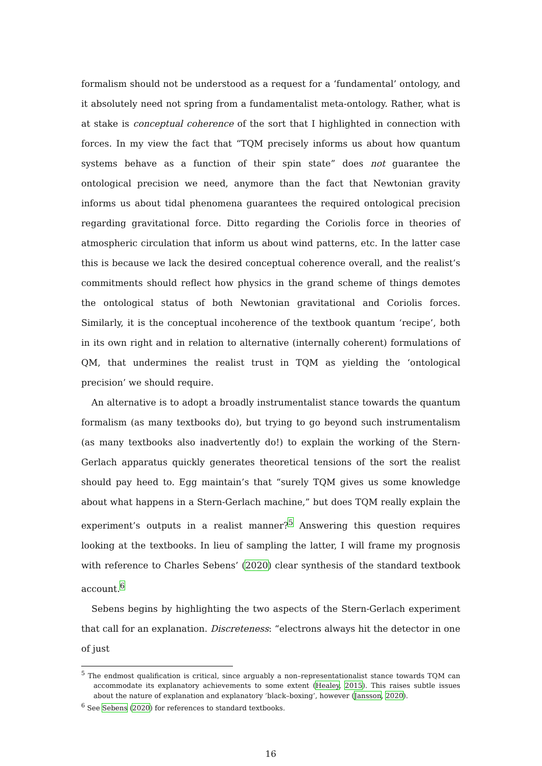formalism should not be understood as a request for a ‘fundamental’ ontology, and it absolutely need not spring from a fundamentalist meta-ontology. Rather, what is at stake is conceptual coherence of the sort that I highlighted in connection with forces. In my view the fact that “TQM precisely informs us about how quantum systems behave as a function of their spin state” does not guarantee the ontological precision we need, anymore than the fact that Newtonian gravity informs us about tidal phenomena guarantees the required ontological precision regarding gravitational force. Ditto regarding the Coriolis force in theories of atmospheric circulation that inform us about wind patterns, etc. In the latter case this is because we lack the desired conceptual coherence overall, and the realist’s commitments should reflect how physics in the grand scheme of things demotes the ontological status of both Newtonian gravitational and Coriolis forces. Similarly, it is the conceptual incoherence of the textbook quantum ‘recipe’, both in its own right and in relation to alternative (internally coherent) formulations of QM, that undermines the realist trust in TQM as yielding the ‘ontological precision’ we should require.
An alternative is to adopt a broadly instrumentalist stance towards the quantum formalism (as many textbooks do), but trying to go beyond such instrumentalism (as many textbooks also inadvertently do!) to explain the working of the Stern-Gerlach apparatus quickly generates theoretical tensions of the sort the realist should pay heed to. Egg maintain’s that “surely TQM gives us some knowledge about what happens in a Stern-Gerlach machine,” but does TQM really explain the experiment’s outputs in a realist manner?<sup>5</sup> Answering this question requires looking at the textbooks. In lieu of sampling the latter, I will frame my prognosis with reference to Charles Sebens’ (2020) clear synthesis of the standard textbook account.<sup>6</sup>
Sebens begins by highlighting the two aspects of the Stern-Gerlach experiment that call for an explanation. Discreteness: “electrons always hit the detector in one of just
<sup>5</sup> The endmost qualification is critical, since arguably a non–representationalist stance towards TQM can accommodate its explanatory achievements to some extent (Healey, 2015). This raises subtle issues about the nature of explanation and explanatory ’black–boxing’, however (Jansson, 2020).
<sup>6</sup> See Sebens (2020) for references to standard textbooks.
16